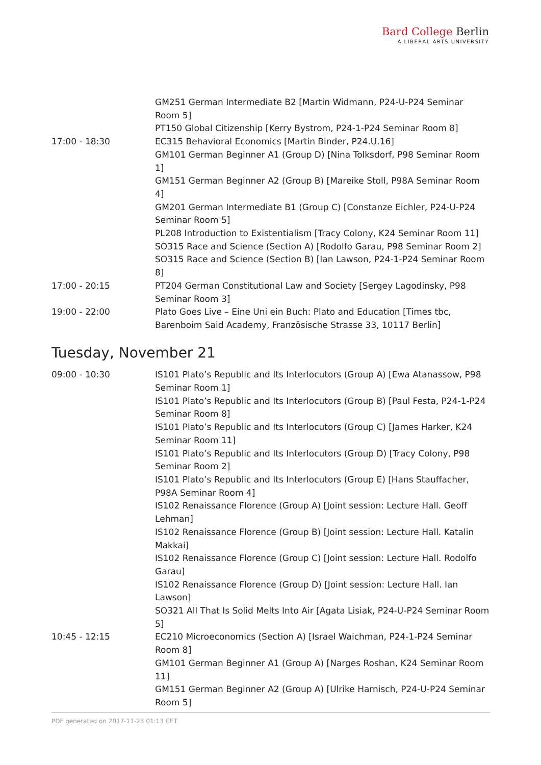Bard College Berlin
A LIBERAL ARTS UNIVERSITY
| | GM251 German Intermediate B2 [Martin Widmann, P24-U-P24 Seminar Room 5] |
| | PT150 Global Citizenship [Kerry Bystrom, P24-1-P24 Seminar Room 8] |
| 17:00 - 18:30 | EC315 Behavioral Economics [Martin Binder, P24.U.16] GM101 German Beginner A1 (Group D) [Nina Tolksdorf, P98 Seminar Room 1] GM151 German Beginner A2 (Group B) [Mareike Stoll, P98A Seminar Room 4] GM201 German Intermediate B1 (Group C) [Constanze Eichler, P24-U-P24 Seminar Room 5] PL208 Introduction to Existentialism [Tracy Colony, K24 Seminar Room 11] SO315 Race and Science (Section A) [Rodolfo Garau, P98 Seminar Room 2] SO315 Race and Science (Section B) [Ian Lawson, P24-1-P24 Seminar Room 8] |
| 17:00 - 20:15 | PT204 German Constitutional Law and Society [Sergey Lagodinsky, P98 Seminar Room 3] |
| 19:00 - 22:00 | Plato Goes Live – Eine Uni ein Buch: Plato and Education [Times tbc, Barenboim Said Academy, Französische Strasse 33, 10117 Berlin] |
Tuesday, November 21
| 09:00 - 10:30 | IS101 Plato’s Republic and Its Interlocutors (Group A) [Ewa Atanassow, P98 Seminar Room 1] IS101 Plato’s Republic and Its Interlocutors (Group B) [Paul Festa, P24-1-P24 Seminar Room 8] IS101 Plato’s Republic and Its Interlocutors (Group C) [James Harker, K24 Seminar Room 11] IS101 Plato’s Republic and Its Interlocutors (Group D) [Tracy Colony, P98 Seminar Room 2] IS101 Plato’s Republic and Its Interlocutors (Group E) [Hans Stauffacher, P98A Seminar Room 4] IS102 Renaissance Florence (Group A) [Joint session: Lecture Hall. Geoff Lehman] IS102 Renaissance Florence (Group B) [Joint session: Lecture Hall. Katalin Makkai] IS102 Renaissance Florence (Group C) [Joint session: Lecture Hall. Rodolfo Garau] IS102 Renaissance Florence (Group D) [Joint session: Lecture Hall. Ian Lawson] SO321 All That Is Solid Melts Into Air [Agata Lisiak, P24-U-P24 Seminar Room 5] |
| 10:45 - 12:15 | EC210 Microeconomics (Section A) [Israel Waichman, P24-1-P24 Seminar Room 8] GM101 German Beginner A1 (Group A) [Narges Roshan, K24 Seminar Room 11] GM151 German Beginner A2 (Group A) [Ulrike Harnisch, P24-U-P24 Seminar Room 5] |
PDF generated on 2017-11-23 01:13 CET